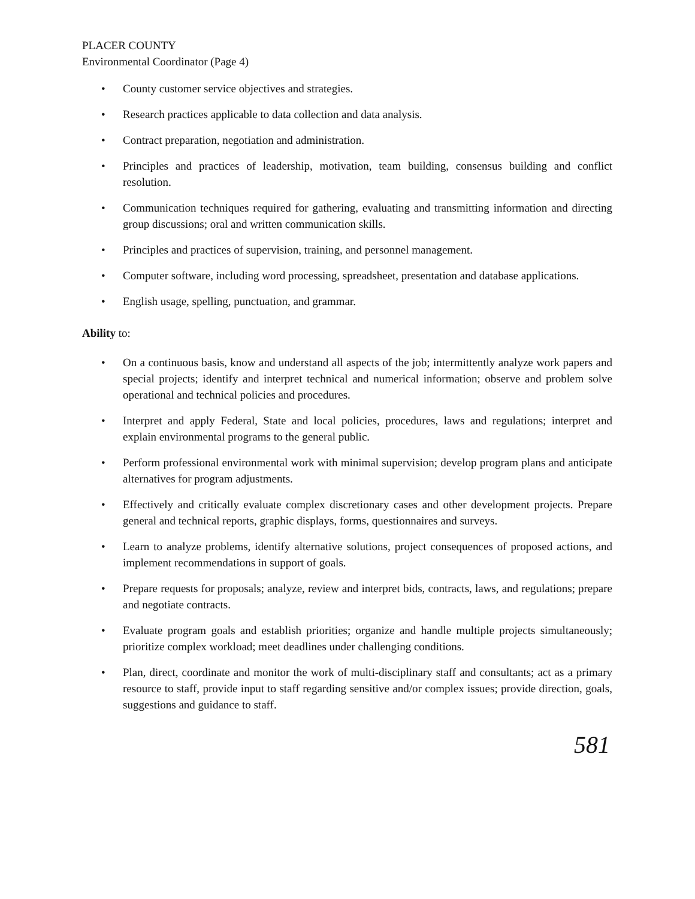PLACER COUNTY
Environmental Coordinator (Page 4)
• County customer service objectives and strategies.
• Research practices applicable to data collection and data analysis.
• Contract preparation, negotiation and administration.
• Principles and practices of leadership, motivation, team building, consensus building and conflict resolution.
• Communication techniques required for gathering, evaluating and transmitting information and directing group discussions; oral and written communication skills.
• Principles and practices of supervision, training, and personnel management.
• Computer software, including word processing, spreadsheet, presentation and database applications.
• English usage, spelling, punctuation, and grammar.
Ability to:
• On a continuous basis, know and understand all aspects of the job; intermittently analyze work papers and special projects; identify and interpret technical and numerical information; observe and problem solve operational and technical policies and procedures.
• Interpret and apply Federal, State and local policies, procedures, laws and regulations; interpret and explain environmental programs to the general public.
• Perform professional environmental work with minimal supervision; develop program plans and anticipate alternatives for program adjustments.
• Effectively and critically evaluate complex discretionary cases and other development projects. Prepare general and technical reports, graphic displays, forms, questionnaires and surveys.
• Learn to analyze problems, identify alternative solutions, project consequences of proposed actions, and implement recommendations in support of goals.
• Prepare requests for proposals; analyze, review and interpret bids, contracts, laws, and regulations; prepare and negotiate contracts.
• Evaluate program goals and establish priorities; organize and handle multiple projects simultaneously; prioritize complex workload; meet deadlines under challenging conditions.
• Plan, direct, coordinate and monitor the work of multi-disciplinary staff and consultants; act as a primary resource to staff, provide input to staff regarding sensitive and/or complex issues; provide direction, goals, suggestions and guidance to staff.
581